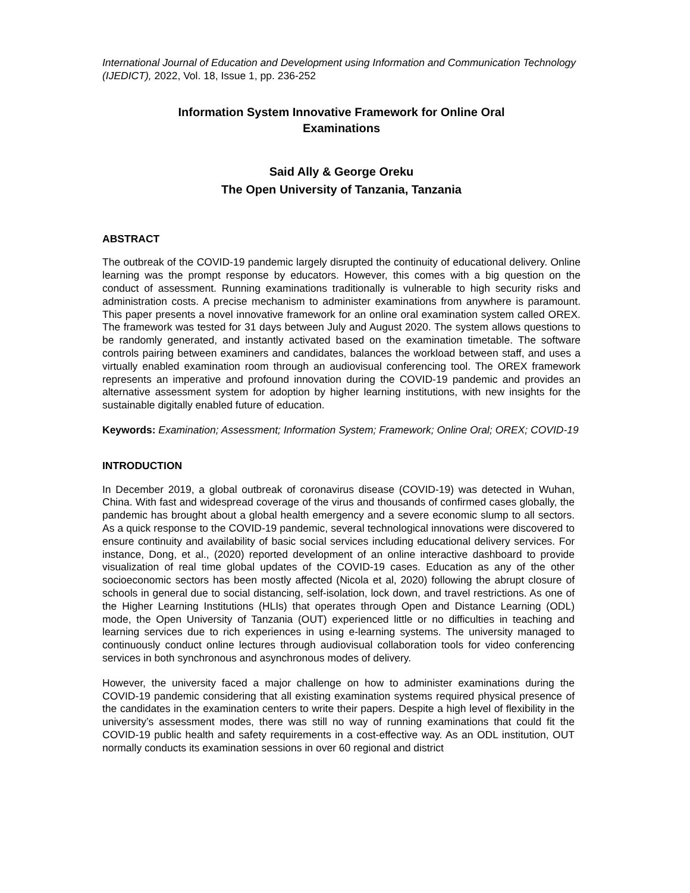International Journal of Education and Development using Information and Communication Technology (IJEDICT), 2022, Vol. 18, Issue 1, pp. 236-252
Information System Innovative Framework for Online Oral
Examinations
Said Ally & George Oreku
The Open University of Tanzania, Tanzania
ABSTRACT
The outbreak of the COVID-19 pandemic largely disrupted the continuity of educational delivery. Online learning was the prompt response by educators. However, this comes with a big question on the conduct of assessment. Running examinations traditionally is vulnerable to high security risks and administration costs. A precise mechanism to administer examinations from anywhere is paramount. This paper presents a novel innovative framework for an online oral examination system called OREX. The framework was tested for 31 days between July and August 2020. The system allows questions to be randomly generated, and instantly activated based on the examination timetable. The software controls pairing between examiners and candidates, balances the workload between staff, and uses a virtually enabled examination room through an audiovisual conferencing tool. The OREX framework represents an imperative and profound innovation during the COVID-19 pandemic and provides an alternative assessment system for adoption by higher learning institutions, with new insights for the sustainable digitally enabled future of education.
Keywords: Examination; Assessment; Information System; Framework; Online Oral; OREX; COVID-19
INTRODUCTION
In December 2019, a global outbreak of coronavirus disease (COVID-19) was detected in Wuhan, China. With fast and widespread coverage of the virus and thousands of confirmed cases globally, the pandemic has brought about a global health emergency and a severe economic slump to all sectors. As a quick response to the COVID-19 pandemic, several technological innovations were discovered to ensure continuity and availability of basic social services including educational delivery services. For instance, Dong, et al., (2020) reported development of an online interactive dashboard to provide visualization of real time global updates of the COVID-19 cases. Education as any of the other socioeconomic sectors has been mostly affected (Nicola et al, 2020) following the abrupt closure of schools in general due to social distancing, self-isolation, lock down, and travel restrictions. As one of the Higher Learning Institutions (HLIs) that operates through Open and Distance Learning (ODL) mode, the Open University of Tanzania (OUT) experienced little or no difficulties in teaching and learning services due to rich experiences in using e-learning systems. The university managed to continuously conduct online lectures through audiovisual collaboration tools for video conferencing services in both synchronous and asynchronous modes of delivery.
However, the university faced a major challenge on how to administer examinations during the COVID-19 pandemic considering that all existing examination systems required physical presence of the candidates in the examination centers to write their papers. Despite a high level of flexibility in the university’s assessment modes, there was still no way of running examinations that could fit the COVID-19 public health and safety requirements in a cost-effective way. As an ODL institution, OUT normally conducts its examination sessions in over 60 regional and district